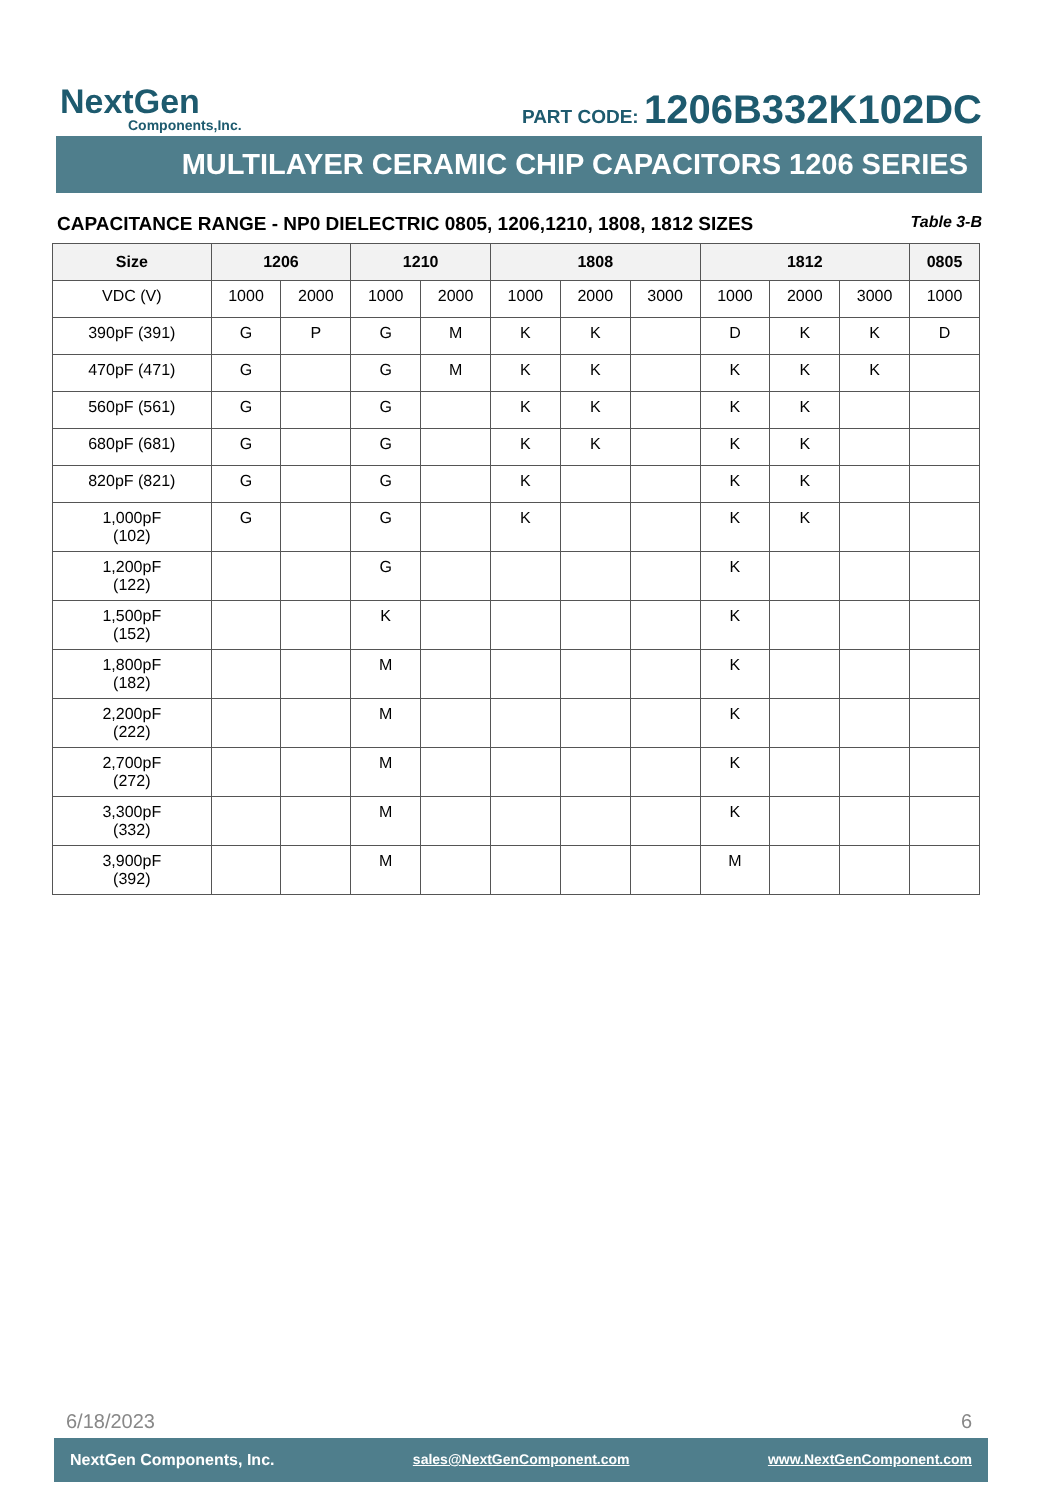NextGen
Components,Inc.
PART CODE: 1206B332K102DC
MULTILAYER CERAMIC CHIP CAPACITORS 1206 SERIES
CAPACITANCE RANGE - NP0 DIELECTRIC 0805, 1206,1210, 1808, 1812 SIZES Table 3-B
| Size | 1206 | | 1210 | | 1808 | | | 1812 | | | 0805 |
| --- | --- | --- | --- | --- | --- | --- | --- | --- | --- | --- | --- |
| VDC (V) | 1000 | 2000 | 1000 | 2000 | 1000 | 2000 | 3000 | 1000 | 2000 | 3000 | 1000 |
| 390pF (391) | G | P | G | M | K | K | | D | K | K | D |
| 470pF (471) | G | | G | M | K | K | | K | K | K | |
| 560pF (561) | G | | G | | K | K | | K | K | | |
| 680pF (681) | G | | G | | K | K | | K | K | | |
| 820pF (821) | G | | G | | K | | | K | K | | |
| 1,000pF (102) | G | | G | | K | | | K | K | | |
| 1,200pF (122) | | | G | | | | | K | | | |
| 1,500pF (152) | | | K | | | | | K | | | |
| 1,800pF (182) | | | M | | | | | K | | | |
| 2,200pF (222) | | | M | | | | | K | | | |
| 2,700pF (272) | | | M | | | | | K | | | |
| 3,300pF (332) | | | M | | | | | K | | | |
| 3,900pF (392) | | | M | | | | | M | | | |
6/18/2023 6
NextGen Components, Inc. sales@NextGenComponent.com www.NextGenComponent.com